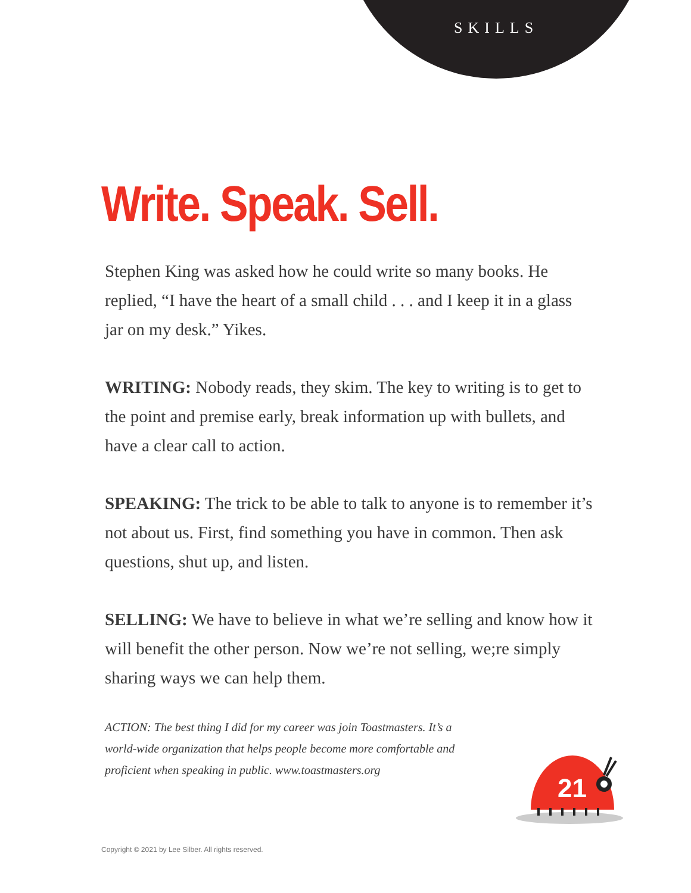SKILLS
Write. Speak. Sell.
Stephen King was asked how he could write so many books. He replied, “I have the heart of a small child . . . and I keep it in a glass jar on my desk.” Yikes.
WRITING: Nobody reads, they skim. The key to writing is to get to the point and premise early, break information up with bullets, and have a clear call to action.
SPEAKING: The trick to be able to talk to anyone is to remember it’s not about us. First, find something you have in common. Then ask questions, shut up, and listen.
SELLING: We have to believe in what we’re selling and know how it will benefit the other person. Now we’re not selling, we;re simply sharing ways we can help them.
ACTION: The best thing I did for my career was join Toastmasters. It’s a world-wide organization that helps people become more comfortable and proficient when speaking in public. www.toastmasters.org
21
Copyright © 2021 by Lee Silber. All rights reserved.